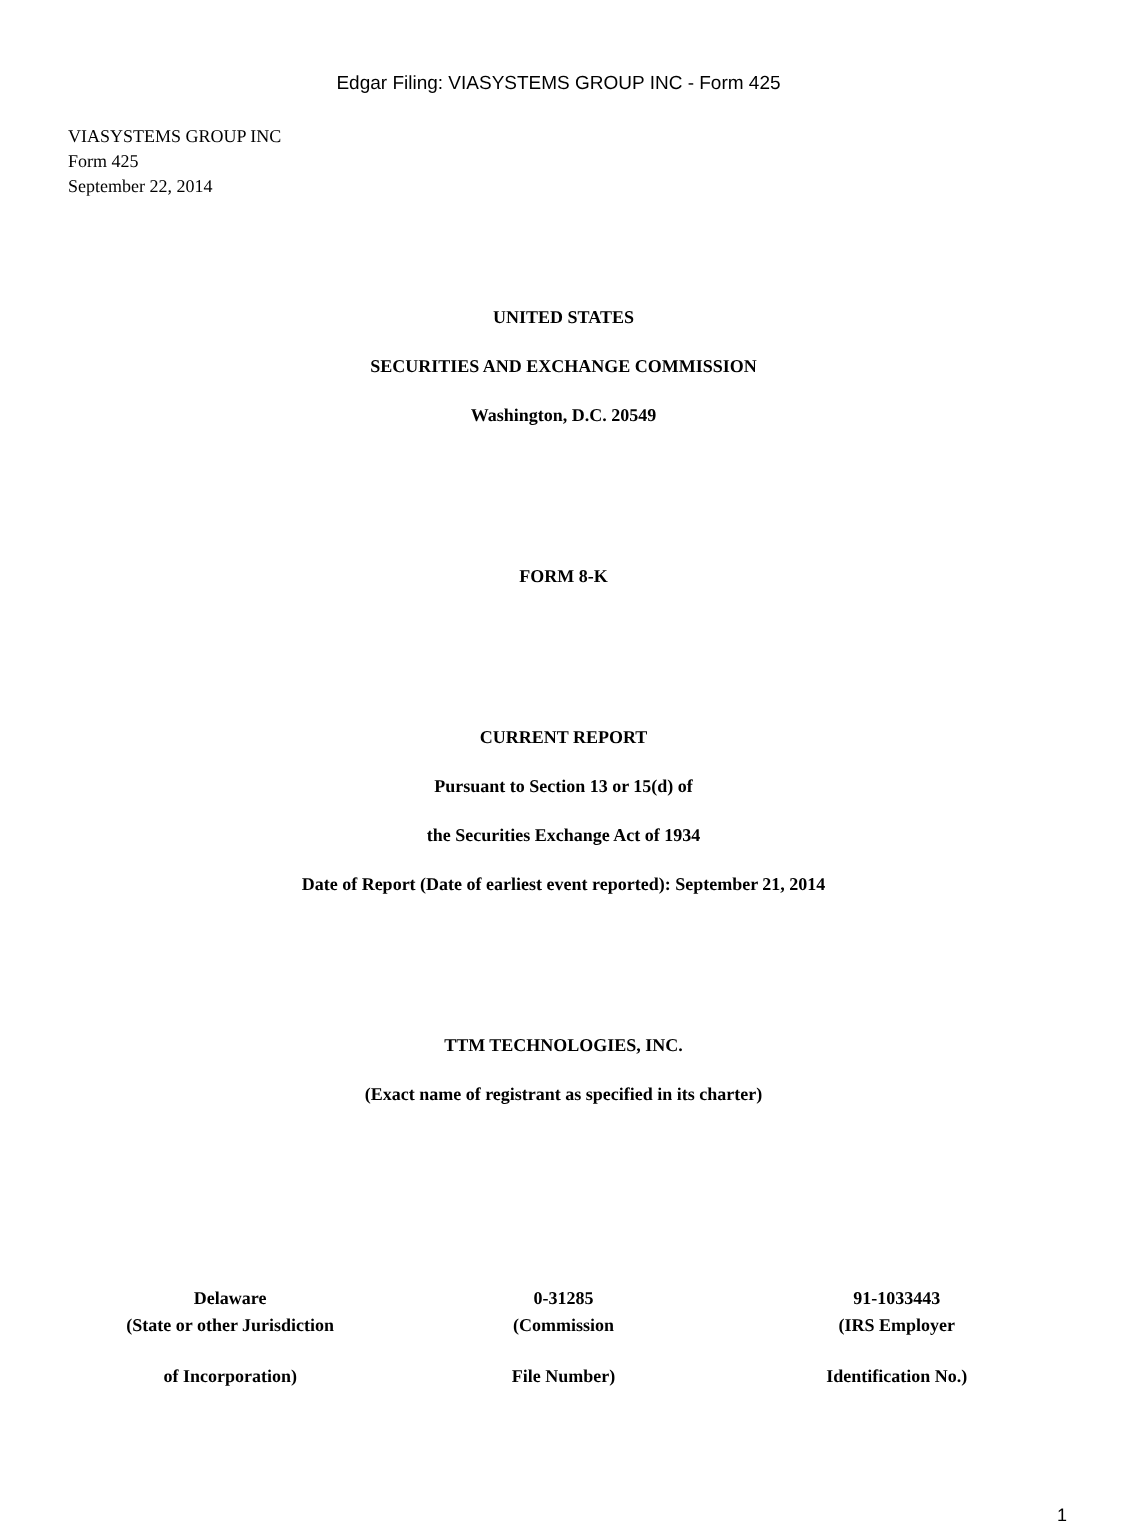Edgar Filing: VIASYSTEMS GROUP INC - Form 425
VIASYSTEMS GROUP INC
Form 425
September 22, 2014
UNITED STATES
SECURITIES AND EXCHANGE COMMISSION
Washington, D.C. 20549
FORM 8-K
CURRENT REPORT
Pursuant to Section 13 or 15(d) of
the Securities Exchange Act of 1934
Date of Report (Date of earliest event reported): September 21, 2014
TTM TECHNOLOGIES, INC.
(Exact name of registrant as specified in its charter)
| Delaware | 0-31285 | 91-1033443 |
| (State or other Jurisdiction | (Commission | (IRS Employer |
| of Incorporation) | File Number) | Identification No.) |
1